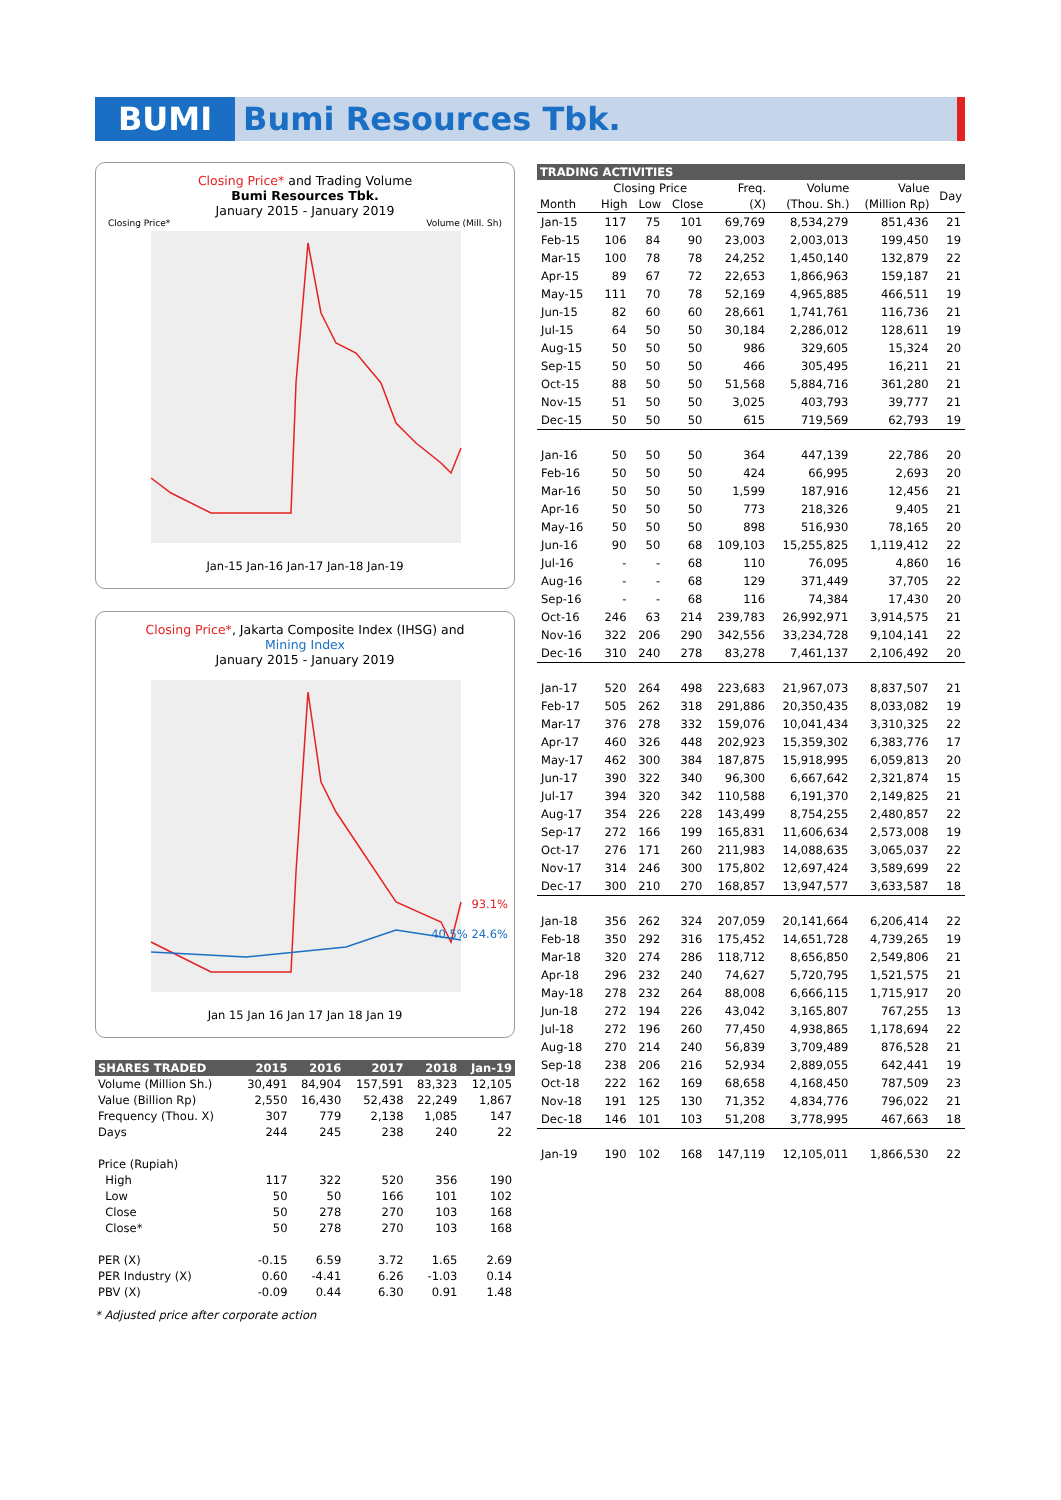BUMI Bumi Resources Tbk.
Closing Price* and Trading Volume
Bumi Resources Tbk.
January 2015 - January 2019
Closing Price* Volume (Mill. Sh)
Jan-15 Jan-16 Jan-17 Jan-18 Jan-19
Closing Price*, Jakarta Composite Index (IHSG) and
Mining Index
January 2015 - January 2019
93.1%
40.5% 24.6%
Jan 15 Jan 16 Jan 17 Jan 18 Jan 19
| SHARES TRADED | 2015 | 2016 | 2017 | 2018 | Jan-19 |
| --- | --- | --- | --- | --- | --- |
| Volume (Million Sh.) | 30,491 | 84,904 | 157,591 | 83,323 | 12,105 |
| Value (Billion Rp) | 2,550 | 16,430 | 52,438 | 22,249 | 1,867 |
| Frequency (Thou. X) | 307 | 779 | 2,138 | 1,085 | 147 |
| Days | 244 | 245 | 238 | 240 | 22 |
| Price (Rupiah) | | | | | |
| High | 117 | 322 | 520 | 356 | 190 |
| Low | 50 | 50 | 166 | 101 | 102 |
| Close | 50 | 278 | 270 | 103 | 168 |
| Close* | 50 | 278 | 270 | 103 | 168 |
| PER (X) | -0.15 | 6.59 | 3.72 | 1.65 | 2.69 |
| PER Industry (X) | 0.60 | -4.41 | 6.26 | -1.03 | 0.14 |
| PBV (X) | -0.09 | 0.44 | 6.30 | 0.91 | 1.48 |
* Adjusted price after corporate action
| TRADING ACTIVITIES | | | | | | | |
| --- | --- | --- | --- | --- | --- | --- | --- |
| | Closing Price | | | Freq. | Volume | Value | Day |
| Month | High | Low | Close | (X) | (Thou. Sh.) | (Million Rp) | |
| Jan-15 | 117 | 75 | 101 | 69,769 | 8,534,279 | 851,436 | 21 |
| Feb-15 | 106 | 84 | 90 | 23,003 | 2,003,013 | 199,450 | 19 |
| Mar-15 | 100 | 78 | 78 | 24,252 | 1,450,140 | 132,879 | 22 |
| Apr-15 | 89 | 67 | 72 | 22,653 | 1,866,963 | 159,187 | 21 |
| May-15 | 111 | 70 | 78 | 52,169 | 4,965,885 | 466,511 | 19 |
| Jun-15 | 82 | 60 | 60 | 28,661 | 1,741,761 | 116,736 | 21 |
| Jul-15 | 64 | 50 | 50 | 30,184 | 2,286,012 | 128,611 | 19 |
| Aug-15 | 50 | 50 | 50 | 986 | 329,605 | 15,324 | 20 |
| Sep-15 | 50 | 50 | 50 | 466 | 305,495 | 16,211 | 21 |
| Oct-15 | 88 | 50 | 50 | 51,568 | 5,884,716 | 361,280 | 21 |
| Nov-15 | 51 | 50 | 50 | 3,025 | 403,793 | 39,777 | 21 |
| Dec-15 | 50 | 50 | 50 | 615 | 719,569 | 62,793 | 19 |
| Jan-16 | 50 | 50 | 50 | 364 | 447,139 | 22,786 | 20 |
| Feb-16 | 50 | 50 | 50 | 424 | 66,995 | 2,693 | 20 |
| Mar-16 | 50 | 50 | 50 | 1,599 | 187,916 | 12,456 | 21 |
| Apr-16 | 50 | 50 | 50 | 773 | 218,326 | 9,405 | 21 |
| May-16 | 50 | 50 | 50 | 898 | 516,930 | 78,165 | 20 |
| Jun-16 | 90 | 50 | 68 | 109,103 | 15,255,825 | 1,119,412 | 22 |
| Jul-16 | - | - | 68 | 110 | 76,095 | 4,860 | 16 |
| Aug-16 | - | - | 68 | 129 | 371,449 | 37,705 | 22 |
| Sep-16 | - | - | 68 | 116 | 74,384 | 17,430 | 20 |
| Oct-16 | 246 | 63 | 214 | 239,783 | 26,992,971 | 3,914,575 | 21 |
| Nov-16 | 322 | 206 | 290 | 342,556 | 33,234,728 | 9,104,141 | 22 |
| Dec-16 | 310 | 240 | 278 | 83,278 | 7,461,137 | 2,106,492 | 20 |
| Jan-17 | 520 | 264 | 498 | 223,683 | 21,967,073 | 8,837,507 | 21 |
| Feb-17 | 505 | 262 | 318 | 291,886 | 20,350,435 | 8,033,082 | 19 |
| Mar-17 | 376 | 278 | 332 | 159,076 | 10,041,434 | 3,310,325 | 22 |
| Apr-17 | 460 | 326 | 448 | 202,923 | 15,359,302 | 6,383,776 | 17 |
| May-17 | 462 | 300 | 384 | 187,875 | 15,918,995 | 6,059,813 | 20 |
| Jun-17 | 390 | 322 | 340 | 96,300 | 6,667,642 | 2,321,874 | 15 |
| Jul-17 | 394 | 320 | 342 | 110,588 | 6,191,370 | 2,149,825 | 21 |
| Aug-17 | 354 | 226 | 228 | 143,499 | 8,754,255 | 2,480,857 | 22 |
| Sep-17 | 272 | 166 | 199 | 165,831 | 11,606,634 | 2,573,008 | 19 |
| Oct-17 | 276 | 171 | 260 | 211,983 | 14,088,635 | 3,065,037 | 22 |
| Nov-17 | 314 | 246 | 300 | 175,802 | 12,697,424 | 3,589,699 | 22 |
| Dec-17 | 300 | 210 | 270 | 168,857 | 13,947,577 | 3,633,587 | 18 |
| Jan-18 | 356 | 262 | 324 | 207,059 | 20,141,664 | 6,206,414 | 22 |
| Feb-18 | 350 | 292 | 316 | 175,452 | 14,651,728 | 4,739,265 | 19 |
| Mar-18 | 320 | 274 | 286 | 118,712 | 8,656,850 | 2,549,806 | 21 |
| Apr-18 | 296 | 232 | 240 | 74,627 | 5,720,795 | 1,521,575 | 21 |
| May-18 | 278 | 232 | 264 | 88,008 | 6,666,115 | 1,715,917 | 20 |
| Jun-18 | 272 | 194 | 226 | 43,042 | 3,165,807 | 767,255 | 13 |
| Jul-18 | 272 | 196 | 260 | 77,450 | 4,938,865 | 1,178,694 | 22 |
| Aug-18 | 270 | 214 | 240 | 56,839 | 3,709,489 | 876,528 | 21 |
| Sep-18 | 238 | 206 | 216 | 52,934 | 2,889,055 | 642,441 | 19 |
| Oct-18 | 222 | 162 | 169 | 68,658 | 4,168,450 | 787,509 | 23 |
| Nov-18 | 191 | 125 | 130 | 71,352 | 4,834,776 | 796,022 | 21 |
| Dec-18 | 146 | 101 | 103 | 51,208 | 3,778,995 | 467,663 | 18 |
| Jan-19 | 190 | 102 | 168 | 147,119 | 12,105,011 | 1,866,530 | 22 |